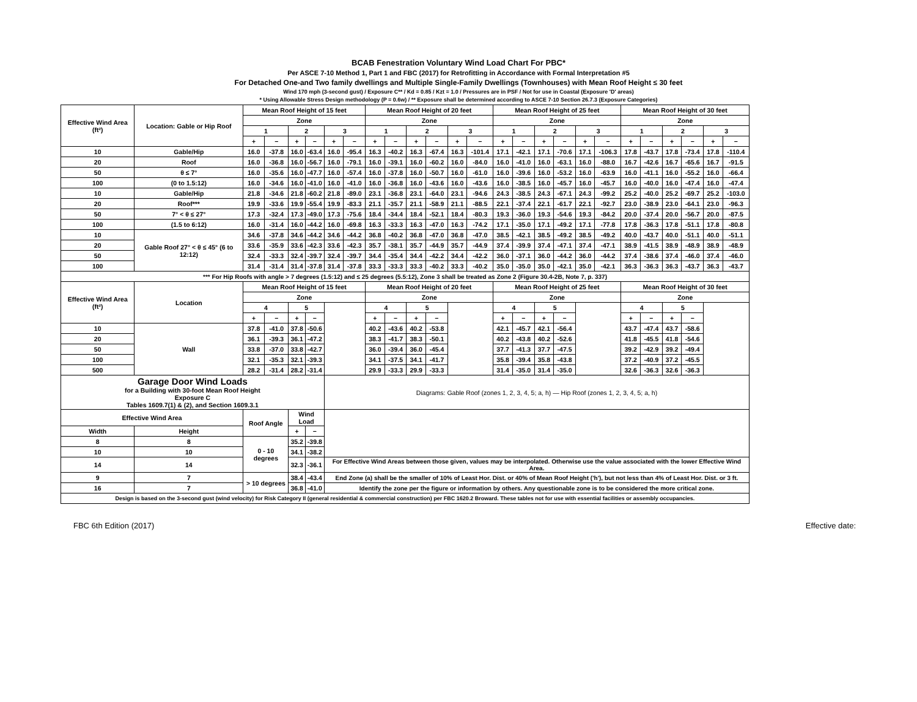BCAB Fenestration Voluntary Wind Load Chart For PBC*
Per ASCE 7-10 Method 1, Part 1 and FBC (2017) for Retrofitting in Accordance with Formal Interpretation #5
For Detached One-and Two family dwellings and Multiple Single-Family Dwellings (Townhouses) with Mean Roof Height ≤ 30 feet
Wind 170 mph (3-second gust) / Exposure C** / Kd = 0.85 / Kzt = 1.0 / Pressures are in PSF / Not for use in Coastal (Exposure 'D' areas)
* Using Allowable Stress Design methodology (P = 0.6w) / ** Exposure shall be determined according to ASCE 7-10 Section 26.7.3 (Exposure Categories)
| Effective Wind Area (ft²) | Location: Gable or Hip Roof | Mean Roof Height of 15 feet | | | | | | Mean Roof Height of 20 feet | | | | | | Mean Roof Height of 25 feet | | | | | | Mean Roof Height of 30 feet | | | | | |
| --- | --- | --- | --- | --- | --- | --- | --- | --- | --- | --- | --- | --- | --- | --- | --- | --- | --- | --- | --- | --- | --- | --- | --- | --- | --- |
| | | Zone | | | | | | Zone | | | | | | Zone | | | | | | Zone | | | | | |
| | | 1 | | 2 | | 3 | | 1 | | 2 | | 3 | | 1 | | 2 | | 3 | | 1 | | 2 | | 3 | |
| | | + | − | + | − | + | − | + | − | + | − | + | − | + | − | + | − | + | − | + | − | + | − | + | − |
| 10 | Gable/Hip | 16.0 | -37.8 | 16.0 | -63.4 | 16.0 | -95.4 | 16.3 | -40.2 | 16.3 | -67.4 | 16.3 | -101.4 | 17.1 | -42.1 | 17.1 | -70.6 | 17.1 | -106.3 | 17.8 | -43.7 | 17.8 | -73.4 | 17.8 | -110.4 |
| 20 | Roof | 16.0 | -36.8 | 16.0 | -56.7 | 16.0 | -79.1 | 16.0 | -39.1 | 16.0 | -60.2 | 16.0 | -84.0 | 16.0 | -41.0 | 16.0 | -63.1 | 16.0 | -88.0 | 16.7 | -42.6 | 16.7 | -65.6 | 16.7 | -91.5 |
| 50 | θ ≤ 7° | 16.0 | -35.6 | 16.0 | -47.7 | 16.0 | -57.4 | 16.0 | -37.8 | 16.0 | -50.7 | 16.0 | -61.0 | 16.0 | -39.6 | 16.0 | -53.2 | 16.0 | -63.9 | 16.0 | -41.1 | 16.0 | -55.2 | 16.0 | -66.4 |
| 100 | (0 to 1.5:12) | 16.0 | -34.6 | 16.0 | -41.0 | 16.0 | -41.0 | 16.0 | -36.8 | 16.0 | -43.6 | 16.0 | -43.6 | 16.0 | -38.5 | 16.0 | -45.7 | 16.0 | -45.7 | 16.0 | -40.0 | 16.0 | -47.4 | 16.0 | -47.4 |
| 10 | Gable/Hip | 21.8 | -34.6 | 21.8 | -60.2 | 21.8 | -89.0 | 23.1 | -36.8 | 23.1 | -64.0 | 23.1 | -94.6 | 24.3 | -38.5 | 24.3 | -67.1 | 24.3 | -99.2 | 25.2 | -40.0 | 25.2 | -69.7 | 25.2 | -103.0 |
| 20 | Roof*** | 19.9 | -33.6 | 19.9 | -55.4 | 19.9 | -83.3 | 21.1 | -35.7 | 21.1 | -58.9 | 21.1 | -88.5 | 22.1 | -37.4 | 22.1 | -61.7 | 22.1 | -92.7 | 23.0 | -38.9 | 23.0 | -64.1 | 23.0 | -96.3 |
| 50 | 7° < θ ≤ 27° | 17.3 | -32.4 | 17.3 | -49.0 | 17.3 | -75.6 | 18.4 | -34.4 | 18.4 | -52.1 | 18.4 | -80.3 | 19.3 | -36.0 | 19.3 | -54.6 | 19.3 | -84.2 | 20.0 | -37.4 | 20.0 | -56.7 | 20.0 | -87.5 |
| 100 | (1.5 to 6:12) | 16.0 | -31.4 | 16.0 | -44.2 | 16.0 | -69.8 | 16.3 | -33.3 | 16.3 | -47.0 | 16.3 | -74.2 | 17.1 | -35.0 | 17.1 | -49.2 | 17.1 | -77.8 | 17.8 | -36.3 | 17.8 | -51.1 | 17.8 | -80.8 |
| 10 | Gable Roof 27° < θ ≤ 45° (6 to 12:12) | 34.6 | -37.8 | 34.6 | -44.2 | 34.6 | -44.2 | 36.8 | -40.2 | 36.8 | -47.0 | 36.8 | -47.0 | 38.5 | -42.1 | 38.5 | -49.2 | 38.5 | -49.2 | 40.0 | -43.7 | 40.0 | -51.1 | 40.0 | -51.1 |
| 20 | | 33.6 | -35.9 | 33.6 | -42.3 | 33.6 | -42.3 | 35.7 | -38.1 | 35.7 | -44.9 | 35.7 | -44.9 | 37.4 | -39.9 | 37.4 | -47.1 | 37.4 | -47.1 | 38.9 | -41.5 | 38.9 | -48.9 | 38.9 | -48.9 |
| 50 | | 32.4 | -33.3 | 32.4 | -39.7 | 32.4 | -39.7 | 34.4 | -35.4 | 34.4 | -42.2 | 34.4 | -42.2 | 36.0 | -37.1 | 36.0 | -44.2 | 36.0 | -44.2 | 37.4 | -38.6 | 37.4 | -46.0 | 37.4 | -46.0 |
| 100 | | 31.4 | -31.4 | 31.4 | -37.8 | 31.4 | -37.8 | 33.3 | -33.3 | 33.3 | -40.2 | 33.3 | -40.2 | 35.0 | -35.0 | 35.0 | -42.1 | 35.0 | -42.1 | 36.3 | -36.3 | 36.3 | -43.7 | 36.3 | -43.7 |
| *** For Hip Roofs with angle > 7 degrees (1.5:12) and ≤ 25 degrees (5.5:12), Zone 3 shall be treated as Zone 2 (Figure 30.4-2B, Note 7, p. 337) | | | | | | | | | | | | | | | | | | | | | | | | | |
| Effective Wind Area (ft²) | Location | Mean Roof Height of 15 feet | | | | | | Mean Roof Height of 20 feet | | | | | | Mean Roof Height of 25 feet | | | | | | Mean Roof Height of 30 feet | | | | | |
| | | Zone | | | | | | Zone | | | | | | Zone | | | | | | Zone | | | | | |
| | | 4 | | 5 | | | | 4 | | 5 | | | | 4 | | 5 | | | | 4 | | 5 | | | |
| | | + | − | + | − | | | + | − | + | − | | | + | − | + | − | | | + | − | + | − | | |
| 10 | Wall | 37.8 | -41.0 | 37.8 | -50.6 | | | 40.2 | -43.6 | 40.2 | -53.8 | | | 42.1 | -45.7 | 42.1 | -56.4 | | | 43.7 | -47.4 | 43.7 | -58.6 | | |
| 20 | | 36.1 | -39.3 | 36.1 | -47.2 | | | 38.3 | -41.7 | 38.3 | -50.1 | | | 40.2 | -43.8 | 40.2 | -52.6 | | | 41.8 | -45.5 | 41.8 | -54.6 | | |
| 50 | | 33.8 | -37.0 | 33.8 | -42.7 | | | 36.0 | -39.4 | 36.0 | -45.4 | | | 37.7 | -41.3 | 37.7 | -47.5 | | | 39.2 | -42.9 | 39.2 | -49.4 | | |
| 100 | | 32.1 | -35.3 | 32.1 | -39.3 | | | 34.1 | -37.5 | 34.1 | -41.7 | | | 35.8 | -39.4 | 35.8 | -43.8 | | | 37.2 | -40.9 | 37.2 | -45.5 | | |
| 500 | | 28.2 | -31.4 | 28.2 | -31.4 | | | 29.9 | -33.3 | 29.9 | -33.3 | | | 31.4 | -35.0 | 31.4 | -35.0 | | | 32.6 | -36.3 | 32.6 | -36.3 | | |
| Garage Door Wind Loads for a Building with 30-foot Mean Roof Height Exposure C Tables 1609.7(1) & (2), and Section 1609.3.1 | | | | | | Diagrams: Gable Roof (zones 1, 2, 3, 4, 5; a, h) — Hip Roof (zones 1, 2, 3, 4, 5; a, h) | | | | | | | | | | | | | | | | | | | |
| Effective Wind Area | | Roof Angle | | Wind Load | | | | | | | | | | | | | | | | | | | | | |
| Width | Height | | | + | − | | | | | | | | | | | | | | | | | | | | |
| 8 | 8 | 0 - 10 degrees | | 35.2 | -39.8 | | | | | | | | | | | | | | | | | | | | |
| 10 | 10 | | | 34.1 | -38.2 | | | | | | | | | | | | | | | | | | | | |
| 14 | 14 | | | 32.3 | -36.1 | For Effective Wind Areas between those given, values may be interpolated. Otherwise use the value associated with the lower Effective Wind Area. | | | | | | | | | | | | | | | | | | | |
| 9 | 7 | > 10 degrees | | 38.4 | -43.4 | End Zone (a) shall be the smaller of 10% of Least Hor. Dist. or 40% of Mean Roof Height ('h'), but not less than 4% of Least Hor. Dist. or 3 ft. | | | | | | | | | | | | | | | | | | | |
| 16 | 7 | | | 36.8 | -41.0 | Identify the zone per the figure or information by others. Any questionable zone is to be considered the more critical zone. | | | | | | | | | | | | | | | | | | | |
| Design is based on the 3-second gust (wind velocity) for Risk Category II (general residential & commercial construction) per FBC 1620.2 Broward. These tables not for use with essential facilities or assembly occupancies. | | | | | | | | | | | | | | | | | | | | | | | | | |
FBC 6th Edition (2017) Effective date: